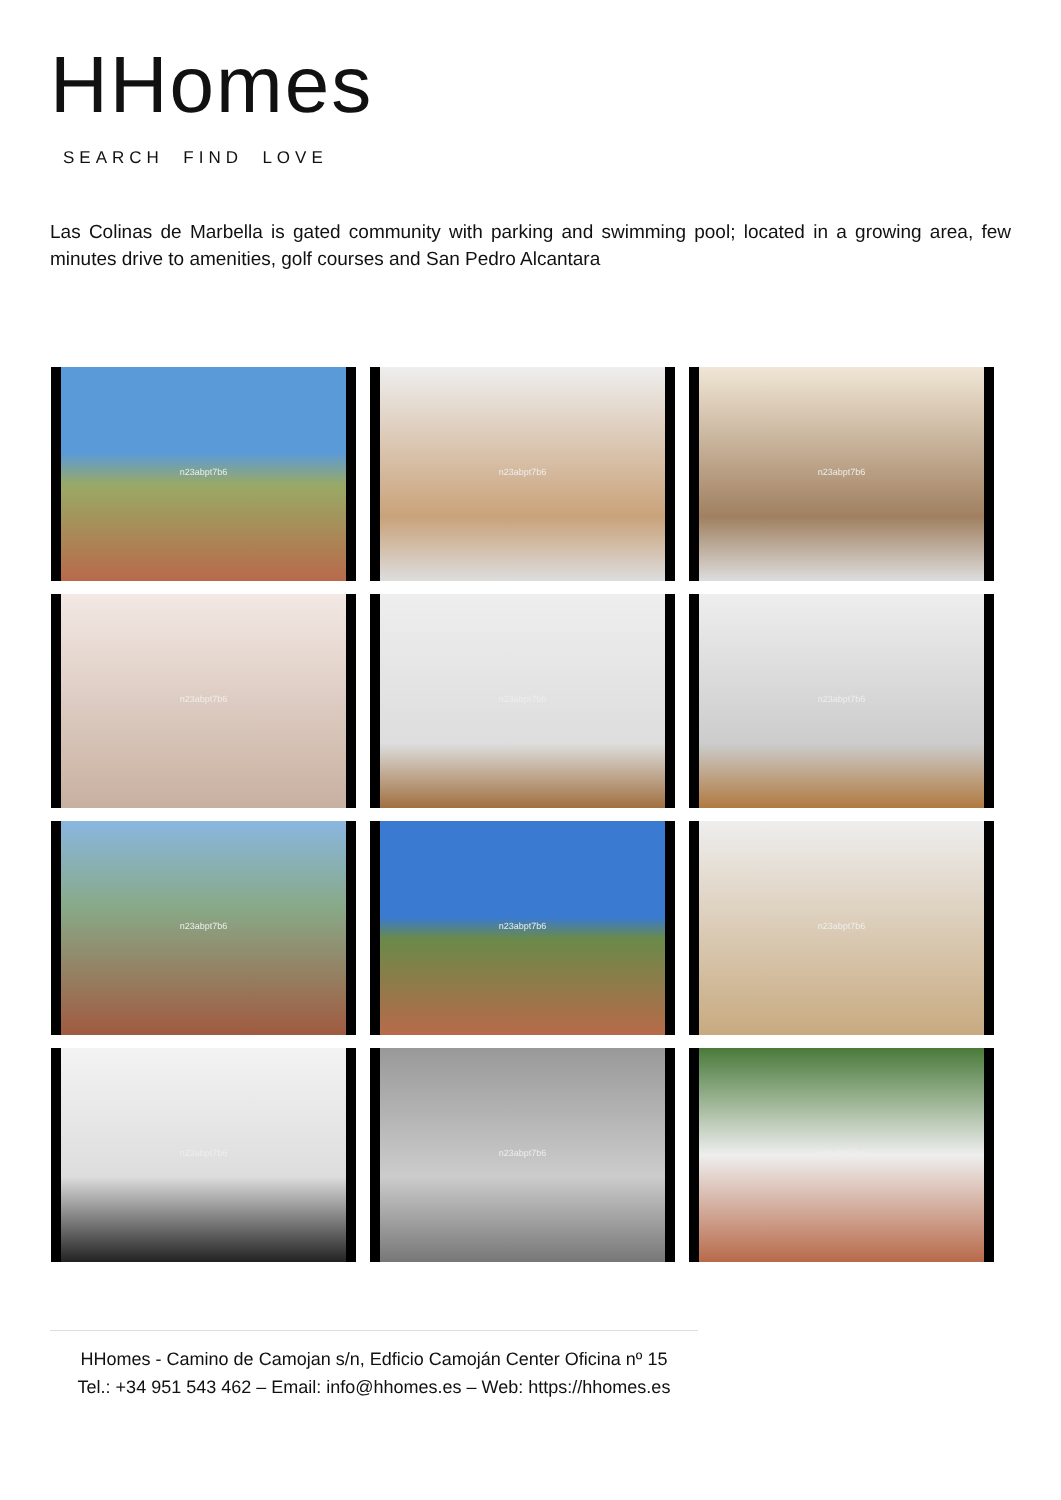HHomes
SEARCH FIND LOVE
Las Colinas de Marbella is gated community with parking and swimming pool; located in a growing area, few minutes drive to amenities, golf courses and San Pedro Alcantara
n23abpt7b6
n23abpt7b6
n23abpt7b6
n23abpt7b6
n23abpt7b6
n23abpt7b6
n23abpt7b6
n23abpt7b6
n23abpt7b6
n23abpt7b6
n23abpt7b6
n23abpt7b6
HHomes - Camino de Camojan s/n, Edficio Camoján Center Oficina nº 15
Tel.: +34 951 543 462 – Email: info@hhomes.es – Web: https://hhomes.es